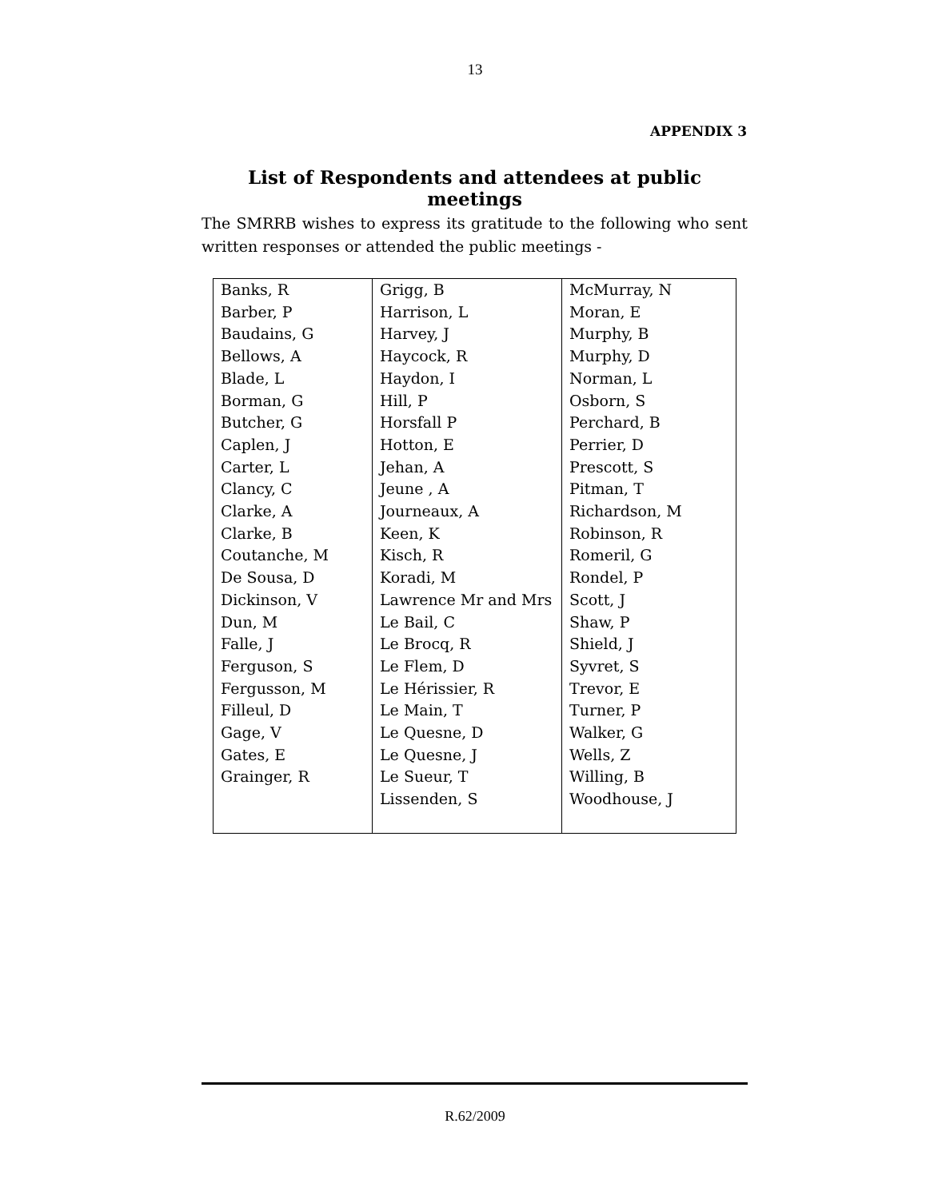13
APPENDIX 3
List of Respondents and attendees at public meetings
The SMRRB wishes to express its gratitude to the following who sent written responses or attended the public meetings -
| Banks, R Barber, P Baudains, G Bellows, A Blade, L Borman, G Butcher, G Caplen, J Carter, L Clancy, C Clarke, A Clarke, B Coutanche, M De Sousa, D Dickinson, V Dun, M Falle, J Ferguson, S Fergusson, M Filleul, D Gage, V Gates, E Grainger, R | Grigg, B Harrison, L Harvey, J Haycock, R Haydon, I Hill, P Horsfall P Hotton, E Jehan, A Jeune , A Journeaux, A Keen, K Kisch, R Koradi, M Lawrence Mr and Mrs Le Bail, C Le Brocq, R Le Flem, D Le Hérissier, R Le Main, T Le Quesne, D Le Quesne, J Le Sueur, T Lissenden, S | McMurray, N Moran, E Murphy, B Murphy, D Norman, L Osborn, S Perchard, B Perrier, D Prescott, S Pitman, T Richardson, M Robinson, R Romeril, G Rondel, P Scott, J Shaw, P Shield, J Syvret, S Trevor, E Turner, P Walker, G Wells, Z Willing, B Woodhouse, J |
R.62/2009